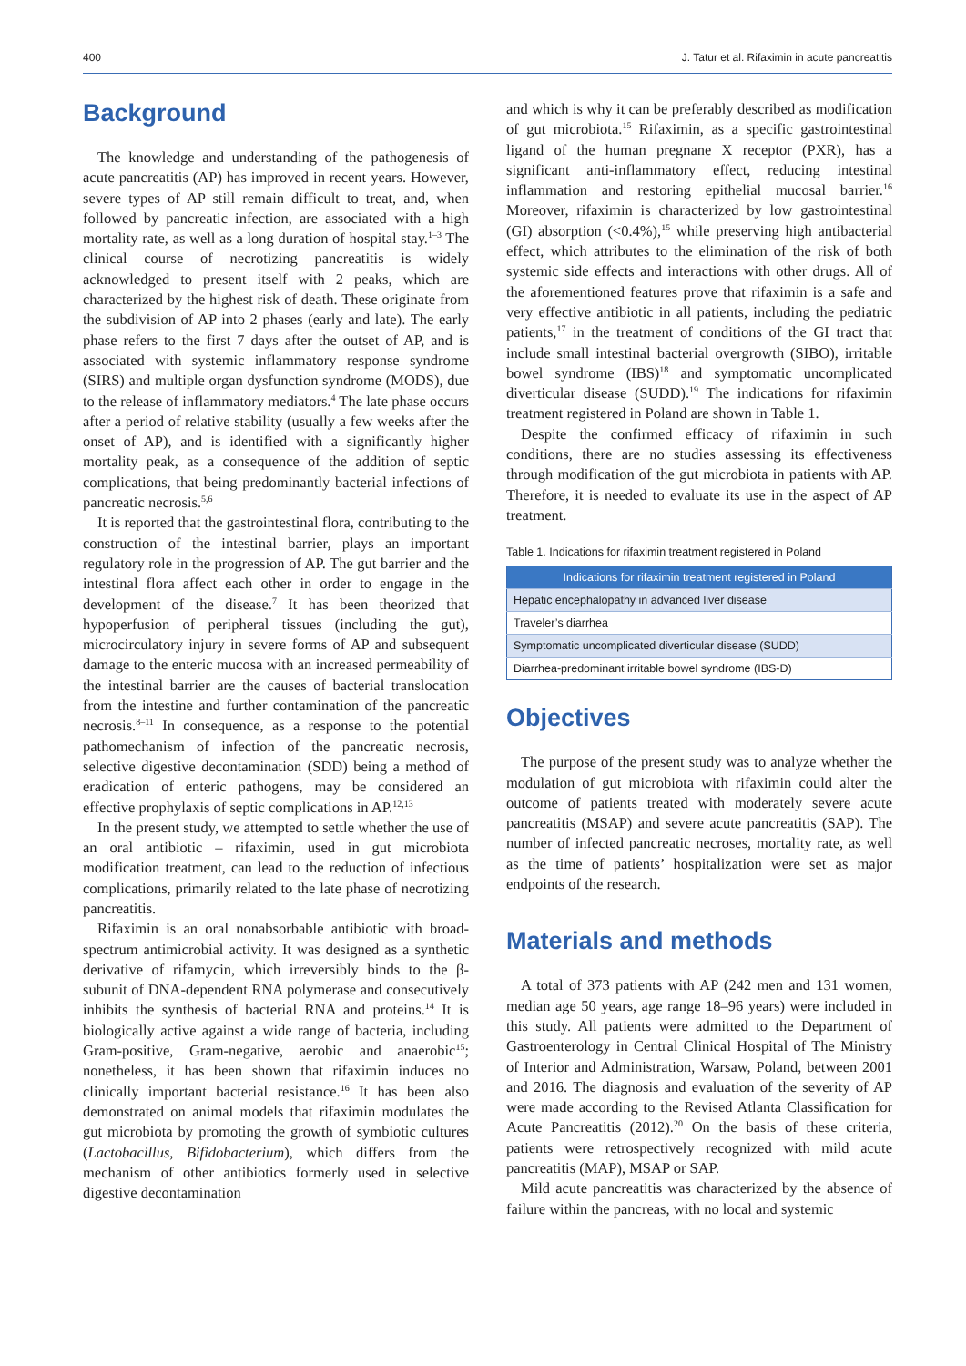400 J. Tatur et al. Rifaximin in acute pancreatitis
Background
The knowledge and understanding of the pathogenesis of acute pancreatitis (AP) has improved in recent years. However, severe types of AP still remain difficult to treat, and, when followed by pancreatic infection, are associated with a high mortality rate, as well as a long duration of hospital stay.<sup>1–3</sup> The clinical course of necrotizing pancreatitis is widely acknowledged to present itself with 2 peaks, which are characterized by the highest risk of death. These originate from the subdivision of AP into 2 phases (early and late). The early phase refers to the first 7 days after the outset of AP, and is associated with systemic inflammatory response syndrome (SIRS) and multiple organ dysfunction syndrome (MODS), due to the release of inflammatory mediators.<sup>4</sup> The late phase occurs after a period of relative stability (usually a few weeks after the onset of AP), and is identified with a significantly higher mortality peak, as a consequence of the addition of septic complications, that being predominantly bacterial infections of pancreatic necrosis.<sup>5,6</sup>
It is reported that the gastrointestinal flora, contributing to the construction of the intestinal barrier, plays an important regulatory role in the progression of AP. The gut barrier and the intestinal flora affect each other in order to engage in the development of the disease.<sup>7</sup> It has been theorized that hypoperfusion of peripheral tissues (including the gut), microcirculatory injury in severe forms of AP and subsequent damage to the enteric mucosa with an increased permeability of the intestinal barrier are the causes of bacterial translocation from the intestine and further contamination of the pancreatic necrosis.<sup>8–11</sup> In consequence, as a response to the potential pathomechanism of infection of the pancreatic necrosis, selective digestive decontamination (SDD) being a method of eradication of enteric pathogens, may be considered an effective prophylaxis of septic complications in AP.<sup>12,13</sup>
In the present study, we attempted to settle whether the use of an oral antibiotic – rifaximin, used in gut microbiota modification treatment, can lead to the reduction of infectious complications, primarily related to the late phase of necrotizing pancreatitis.
Rifaximin is an oral nonabsorbable antibiotic with broad-spectrum antimicrobial activity. It was designed as a synthetic derivative of rifamycin, which irreversibly binds to the β-subunit of DNA-dependent RNA polymerase and consecutively inhibits the synthesis of bacterial RNA and proteins.<sup>14</sup> It is biologically active against a wide range of bacteria, including Gram-positive, Gram-negative, aerobic and anaerobic<sup>15</sup>; nonetheless, it has been shown that rifaximin induces no clinically important bacterial resistance.<sup>16</sup> It has been also demonstrated on animal models that rifaximin modulates the gut microbiota by promoting the growth of symbiotic cultures (Lactobacillus, Bifidobacterium), which differs from the mechanism of other antibiotics formerly used in selective digestive decontamination
and which is why it can be preferably described as modification of gut microbiota.<sup>15</sup> Rifaximin, as a specific gastrointestinal ligand of the human pregnane X receptor (PXR), has a significant anti-inflammatory effect, reducing intestinal inflammation and restoring epithelial mucosal barrier.<sup>16</sup> Moreover, rifaximin is characterized by low gastrointestinal (GI) absorption (<0.4%),<sup>15</sup> while preserving high antibacterial effect, which attributes to the elimination of the risk of both systemic side effects and interactions with other drugs. All of the aforementioned features prove that rifaximin is a safe and very effective antibiotic in all patients, including the pediatric patients,<sup>17</sup> in the treatment of conditions of the GI tract that include small intestinal bacterial overgrowth (SIBO), irritable bowel syndrome (IBS)<sup>18</sup> and symptomatic uncomplicated diverticular disease (SUDD).<sup>19</sup> The indications for rifaximin treatment registered in Poland are shown in Table 1.
Despite the confirmed efficacy of rifaximin in such conditions, there are no studies assessing its effectiveness through modification of the gut microbiota in patients with AP. Therefore, it is needed to evaluate its use in the aspect of AP treatment.
Table 1. Indications for rifaximin treatment registered in Poland
| Indications for rifaximin treatment registered in Poland |
| --- |
| Hepatic encephalopathy in advanced liver disease |
| Traveler’s diarrhea |
| Symptomatic uncomplicated diverticular disease (SUDD) |
| Diarrhea-predominant irritable bowel syndrome (IBS-D) |
Objectives
The purpose of the present study was to analyze whether the modulation of gut microbiota with rifaximin could alter the outcome of patients treated with moderately severe acute pancreatitis (MSAP) and severe acute pancreatitis (SAP). The number of infected pancreatic necroses, mortality rate, as well as the time of patients’ hospitalization were set as major endpoints of the research.
Materials and methods
A total of 373 patients with AP (242 men and 131 women, median age 50 years, age range 18–96 years) were included in this study. All patients were admitted to the Department of Gastroenterology in Central Clinical Hospital of The Ministry of Interior and Administration, Warsaw, Poland, between 2001 and 2016. The diagnosis and evaluation of the severity of AP were made according to the Revised Atlanta Classification for Acute Pancreatitis (2012).<sup>20</sup> On the basis of these criteria, patients were retrospectively recognized with mild acute pancreatitis (MAP), MSAP or SAP.
Mild acute pancreatitis was characterized by the absence of failure within the pancreas, with no local and systemic